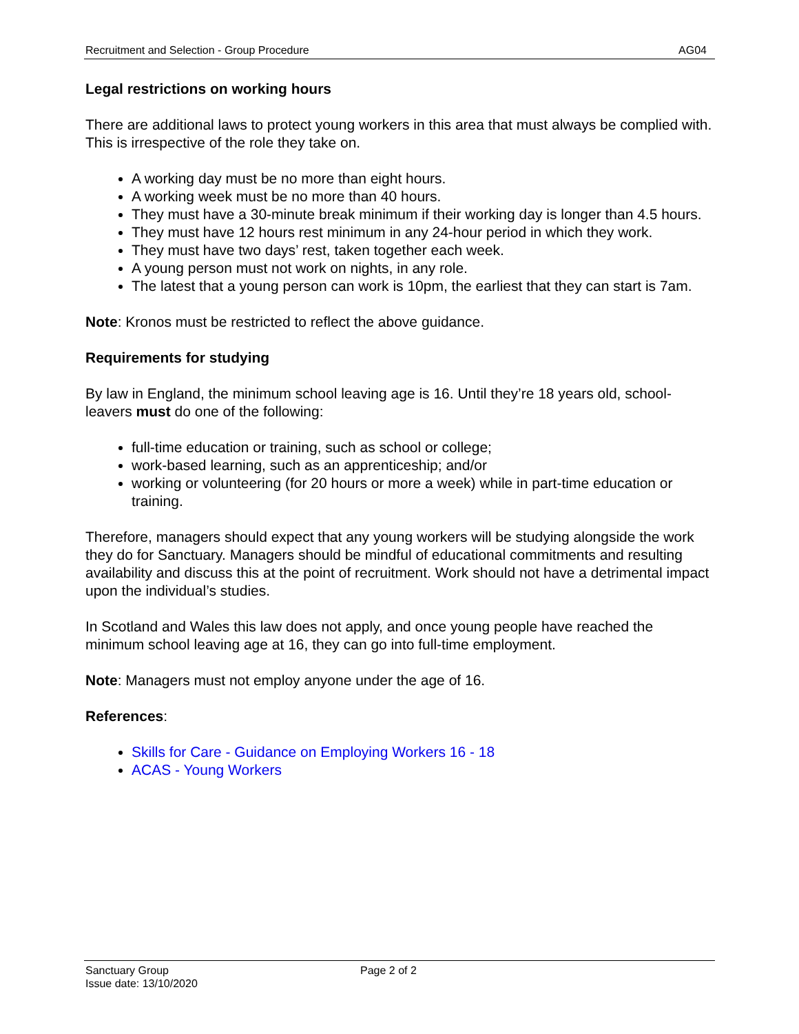Recruitment and Selection - Group Procedure AG04
Legal restrictions on working hours
There are additional laws to protect young workers in this area that must always be complied with. This is irrespective of the role they take on.
A working day must be no more than eight hours.
A working week must be no more than 40 hours.
They must have a 30-minute break minimum if their working day is longer than 4.5 hours.
They must have 12 hours rest minimum in any 24-hour period in which they work.
They must have two days’ rest, taken together each week.
A young person must not work on nights, in any role.
The latest that a young person can work is 10pm, the earliest that they can start is 7am.
Note: Kronos must be restricted to reflect the above guidance.
Requirements for studying
By law in England, the minimum school leaving age is 16. Until they’re 18 years old, school-leavers must do one of the following:
full-time education or training, such as school or college;
work-based learning, such as an apprenticeship; and/or
working or volunteering (for 20 hours or more a week) while in part-time education or training.
Therefore, managers should expect that any young workers will be studying alongside the work they do for Sanctuary. Managers should be mindful of educational commitments and resulting availability and discuss this at the point of recruitment. Work should not have a detrimental impact upon the individual’s studies.
In Scotland and Wales this law does not apply, and once young people have reached the minimum school leaving age at 16, they can go into full-time employment.
Note: Managers must not employ anyone under the age of 16.
References:
Skills for Care - Guidance on Employing Workers 16 - 18
ACAS - Young Workers
Sanctuary Group
Issue date: 13/10/2020
Page 2 of 2